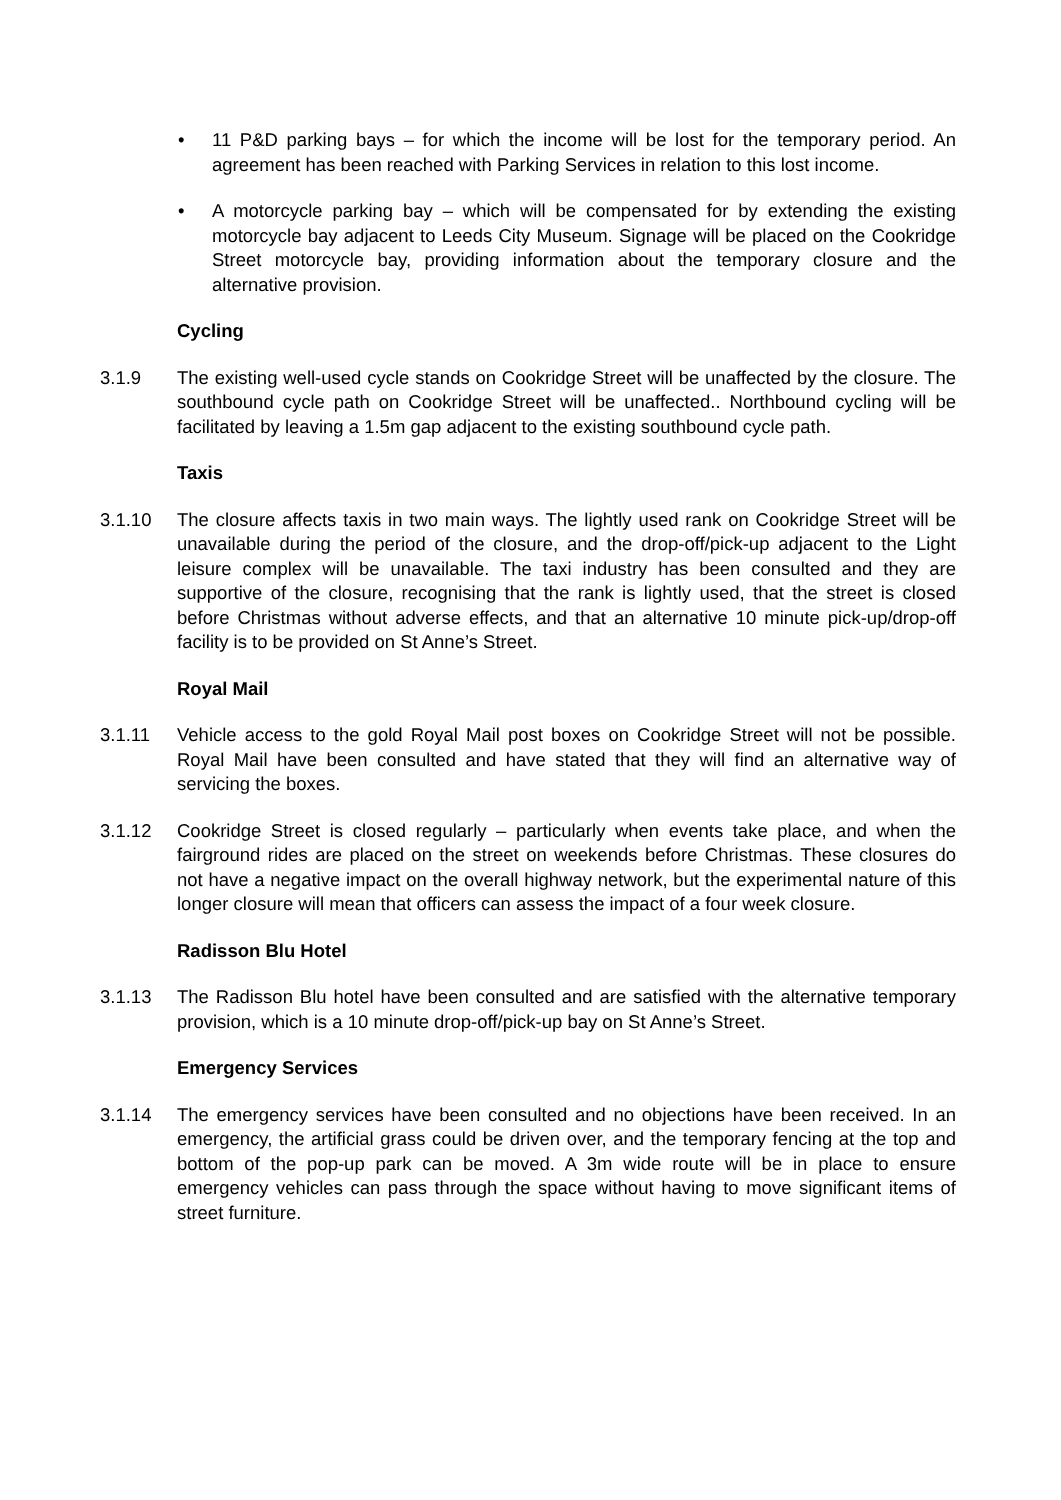• 11 P&D parking bays – for which the income will be lost for the temporary period. An agreement has been reached with Parking Services in relation to this lost income.
• A motorcycle parking bay – which will be compensated for by extending the existing motorcycle bay adjacent to Leeds City Museum. Signage will be placed on the Cookridge Street motorcycle bay, providing information about the temporary closure and the alternative provision.
Cycling
3.1.9 The existing well-used cycle stands on Cookridge Street will be unaffected by the closure. The southbound cycle path on Cookridge Street will be unaffected.. Northbound cycling will be facilitated by leaving a 1.5m gap adjacent to the existing southbound cycle path.
Taxis
3.1.10 The closure affects taxis in two main ways. The lightly used rank on Cookridge Street will be unavailable during the period of the closure, and the drop-off/pick-up adjacent to the Light leisure complex will be unavailable. The taxi industry has been consulted and they are supportive of the closure, recognising that the rank is lightly used, that the street is closed before Christmas without adverse effects, and that an alternative 10 minute pick-up/drop-off facility is to be provided on St Anne’s Street.
Royal Mail
3.1.11 Vehicle access to the gold Royal Mail post boxes on Cookridge Street will not be possible. Royal Mail have been consulted and have stated that they will find an alternative way of servicing the boxes.
3.1.12 Cookridge Street is closed regularly – particularly when events take place, and when the fairground rides are placed on the street on weekends before Christmas. These closures do not have a negative impact on the overall highway network, but the experimental nature of this longer closure will mean that officers can assess the impact of a four week closure.
Radisson Blu Hotel
3.1.13 The Radisson Blu hotel have been consulted and are satisfied with the alternative temporary provision, which is a 10 minute drop-off/pick-up bay on St Anne’s Street.
Emergency Services
3.1.14 The emergency services have been consulted and no objections have been received. In an emergency, the artificial grass could be driven over, and the temporary fencing at the top and bottom of the pop-up park can be moved. A 3m wide route will be in place to ensure emergency vehicles can pass through the space without having to move significant items of street furniture.